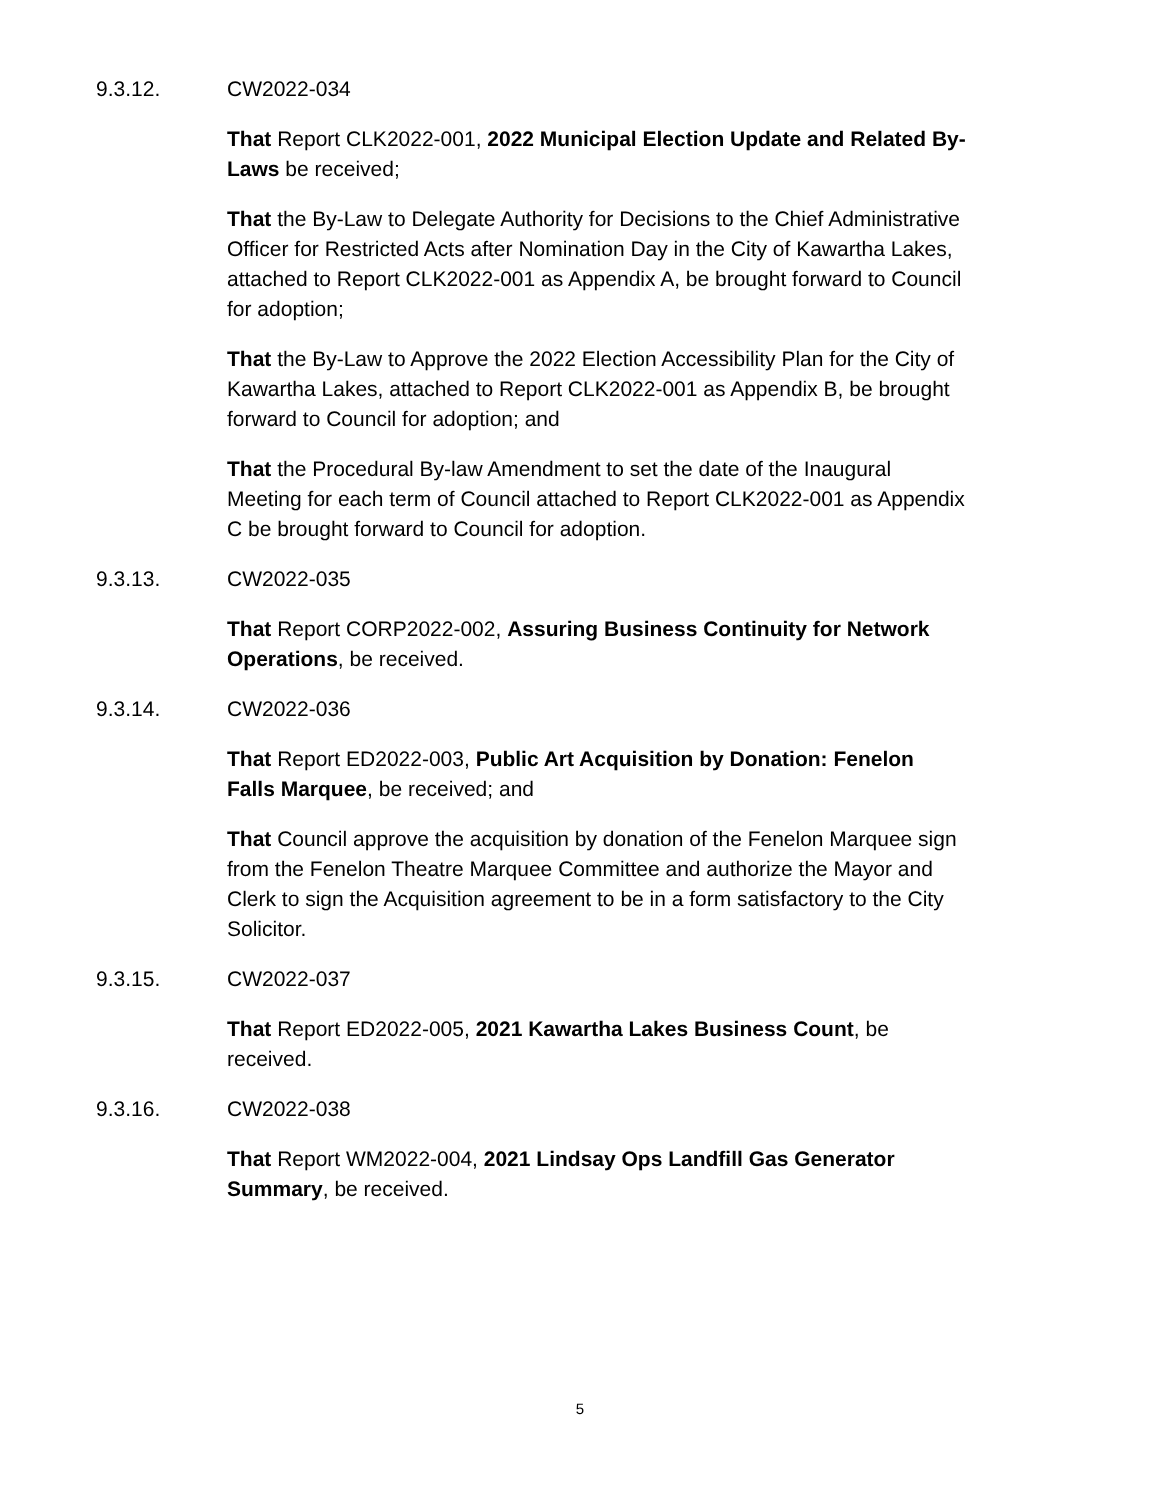9.3.12. CW2022-034
That Report CLK2022-001, 2022 Municipal Election Update and Related By-Laws be received;
That the By-Law to Delegate Authority for Decisions to the Chief Administrative Officer for Restricted Acts after Nomination Day in the City of Kawartha Lakes, attached to Report CLK2022-001 as Appendix A, be brought forward to Council for adoption;
That the By-Law to Approve the 2022 Election Accessibility Plan for the City of Kawartha Lakes, attached to Report CLK2022-001 as Appendix B, be brought forward to Council for adoption; and
That the Procedural By-law Amendment to set the date of the Inaugural Meeting for each term of Council attached to Report CLK2022-001 as Appendix C be brought forward to Council for adoption.
9.3.13. CW2022-035
That Report CORP2022-002, Assuring Business Continuity for Network Operations, be received.
9.3.14. CW2022-036
That Report ED2022-003, Public Art Acquisition by Donation: Fenelon Falls Marquee, be received; and
That Council approve the acquisition by donation of the Fenelon Marquee sign from the Fenelon Theatre Marquee Committee and authorize the Mayor and Clerk to sign the Acquisition agreement to be in a form satisfactory to the City Solicitor.
9.3.15. CW2022-037
That Report ED2022-005, 2021 Kawartha Lakes Business Count, be received.
9.3.16. CW2022-038
That Report WM2022-004, 2021 Lindsay Ops Landfill Gas Generator Summary, be received.
5